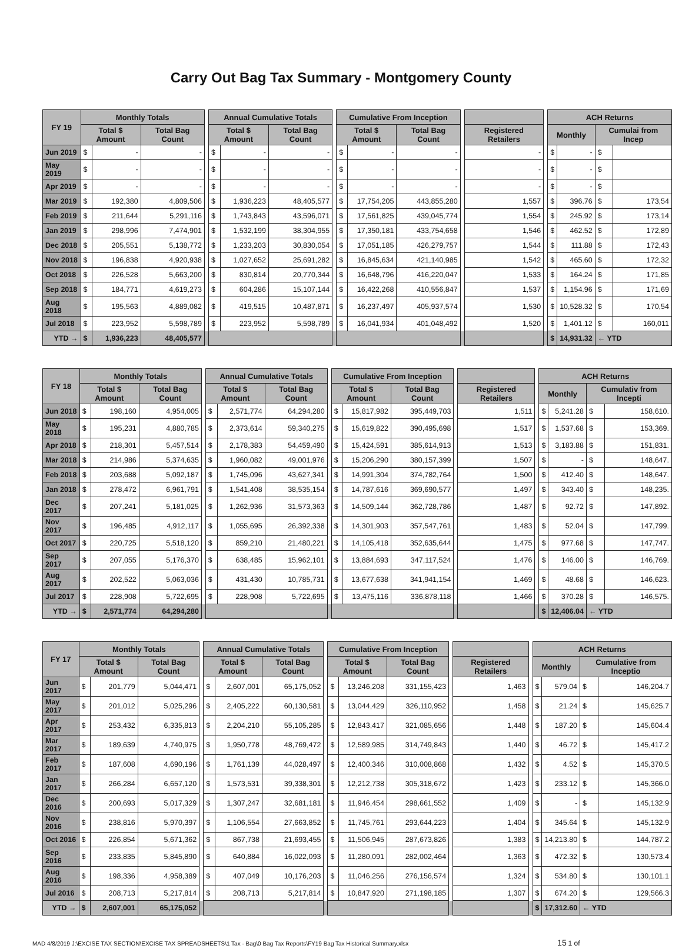Carry Out Bag Tax Summary - Montgomery County
| FY 19 | Monthly Totals | | | | Annual Cumulative Totals | | | | Cumulative From Inception | | | | | | ACH Returns | | | |
| --- | --- | --- | --- | --- | --- | --- | --- | --- | --- | --- | --- | --- | --- | --- | --- | --- | --- | --- |
| | Total $ Amount | | Total Bag Count | | Total $ Amount | | Total Bag Count | | Total $ Amount | | Total Bag Count | | Registered Retailers | | Monthly | | Cumulai from Incep | |
| Jun 2019 | $ | - | - | | $ | - | - | | $ | - | - | | - | | $ | - | $ | |
| May 2019 | $ | - | - | | $ | - | - | | $ | - | - | | - | | $ | - | $ | |
| Apr 2019 | $ | - | - | | $ | - | - | | $ | - | - | | - | | $ | - | $ | |
| Mar 2019 | $ | 192,380 | 4,809,506 | | $ | 1,936,223 | 48,405,577 | | $ | 17,754,205 | 443,855,280 | | 1,557 | | $ | 396.76 | $ | 173,54 |
| Feb 2019 | $ | 211,644 | 5,291,116 | | $ | 1,743,843 | 43,596,071 | | $ | 17,561,825 | 439,045,774 | | 1,554 | | $ | 245.92 | $ | 173,14 |
| Jan 2019 | $ | 298,996 | 7,474,901 | | $ | 1,532,199 | 38,304,955 | | $ | 17,350,181 | 433,754,658 | | 1,546 | | $ | 462.52 | $ | 172,89 |
| Dec 2018 | $ | 205,551 | 5,138,772 | | $ | 1,233,203 | 30,830,054 | | $ | 17,051,185 | 426,279,757 | | 1,544 | | $ | 111.88 | $ | 172,43 |
| Nov 2018 | $ | 196,838 | 4,920,938 | | $ | 1,027,652 | 25,691,282 | | $ | 16,845,634 | 421,140,985 | | 1,542 | | $ | 465.60 | $ | 172,32 |
| Oct 2018 | $ | 226,528 | 5,663,200 | | $ | 830,814 | 20,770,344 | | $ | 16,648,796 | 416,220,047 | | 1,533 | | $ | 164.24 | $ | 171,85 |
| Sep 2018 | $ | 184,771 | 4,619,273 | | $ | 604,286 | 15,107,144 | | $ | 16,422,268 | 410,556,847 | | 1,537 | | $ | 1,154.96 | $ | 171,69 |
| Aug 2018 | $ | 195,563 | 4,889,082 | | $ | 419,515 | 10,487,871 | | $ | 16,237,497 | 405,937,574 | | 1,530 | | $ | 10,528.32 | $ | 170,54 |
| Jul 2018 | $ | 223,952 | 5,598,789 | | $ | 223,952 | 5,598,789 | | $ | 16,041,934 | 401,048,492 | | 1,520 | | $ | 1,401.12 | $ | 160,011 |
| YTD → | $ | 1,936,223 | 48,405,577 | | | | | | | | | | | | $ | 14,931.32 | ← YTD | |
| FY 18 | Monthly Totals | | | | Annual Cumulative Totals | | | | Cumulative From Inception | | | | | | ACH Returns | | | |
| --- | --- | --- | --- | --- | --- | --- | --- | --- | --- | --- | --- | --- | --- | --- | --- | --- | --- | --- |
| | Total $ Amount | | Total Bag Count | | Total $ Amount | | Total Bag Count | | Total $ Amount | | Total Bag Count | | Registered Retailers | | Monthly | | Cumulativ from Incepti | |
| Jun 2018 | $ | 198,160 | 4,954,005 | | $ | 2,571,774 | 64,294,280 | | $ | 15,817,982 | 395,449,703 | | 1,511 | | $ | 5,241.28 | $ | 158,610. |
| May 2018 | $ | 195,231 | 4,880,785 | | $ | 2,373,614 | 59,340,275 | | $ | 15,619,822 | 390,495,698 | | 1,517 | | $ | 1,537.68 | $ | 153,369. |
| Apr 2018 | $ | 218,301 | 5,457,514 | | $ | 2,178,383 | 54,459,490 | | $ | 15,424,591 | 385,614,913 | | 1,513 | | $ | 3,183.88 | $ | 151,831. |
| Mar 2018 | $ | 214,986 | 5,374,635 | | $ | 1,960,082 | 49,001,976 | | $ | 15,206,290 | 380,157,399 | | 1,507 | | $ | - | $ | 148,647. |
| Feb 2018 | $ | 203,688 | 5,092,187 | | $ | 1,745,096 | 43,627,341 | | $ | 14,991,304 | 374,782,764 | | 1,500 | | $ | 412.40 | $ | 148,647. |
| Jan 2018 | $ | 278,472 | 6,961,791 | | $ | 1,541,408 | 38,535,154 | | $ | 14,787,616 | 369,690,577 | | 1,497 | | $ | 343.40 | $ | 148,235. |
| Dec 2017 | $ | 207,241 | 5,181,025 | | $ | 1,262,936 | 31,573,363 | | $ | 14,509,144 | 362,728,786 | | 1,487 | | $ | 92.72 | $ | 147,892. |
| Nov 2017 | $ | 196,485 | 4,912,117 | | $ | 1,055,695 | 26,392,338 | | $ | 14,301,903 | 357,547,761 | | 1,483 | | $ | 52.04 | $ | 147,799. |
| Oct 2017 | $ | 220,725 | 5,518,120 | | $ | 859,210 | 21,480,221 | | $ | 14,105,418 | 352,635,644 | | 1,475 | | $ | 977.68 | $ | 147,747. |
| Sep 2017 | $ | 207,055 | 5,176,370 | | $ | 638,485 | 15,962,101 | | $ | 13,884,693 | 347,117,524 | | 1,476 | | $ | 146.00 | $ | 146,769. |
| Aug 2017 | $ | 202,522 | 5,063,036 | | $ | 431,430 | 10,785,731 | | $ | 13,677,638 | 341,941,154 | | 1,469 | | $ | 48.68 | $ | 146,623. |
| Jul 2017 | $ | 228,908 | 5,722,695 | | $ | 228,908 | 5,722,695 | | $ | 13,475,116 | 336,878,118 | | 1,466 | | $ | 370.28 | $ | 146,575. |
| YTD → | $ | 2,571,774 | 64,294,280 | | | | | | | | | | | | $ | 12,406.04 | ← YTD | |
| FY 17 | Monthly Totals | | | | Annual Cumulative Totals | | | | Cumulative From Inception | | | | | | ACH Returns | | | |
| --- | --- | --- | --- | --- | --- | --- | --- | --- | --- | --- | --- | --- | --- | --- | --- | --- | --- | --- |
| | Total $ Amount | | Total Bag Count | | Total $ Amount | | Total Bag Count | | Total $ Amount | | Total Bag Count | | Registered Retailers | | Monthly | | Cumulative from Inceptio | |
| Jun 2017 | $ | 201,779 | 5,044,471 | | $ | 2,607,001 | 65,175,052 | | $ | 13,246,208 | 331,155,423 | | 1,463 | | $ | 579.04 | $ | 146,204.7 |
| May 2017 | $ | 201,012 | 5,025,296 | | $ | 2,405,222 | 60,130,581 | | $ | 13,044,429 | 326,110,952 | | 1,458 | | $ | 21.24 | $ | 145,625.7 |
| Apr 2017 | $ | 253,432 | 6,335,813 | | $ | 2,204,210 | 55,105,285 | | $ | 12,843,417 | 321,085,656 | | 1,448 | | $ | 187.20 | $ | 145,604.4 |
| Mar 2017 | $ | 189,639 | 4,740,975 | | $ | 1,950,778 | 48,769,472 | | $ | 12,589,985 | 314,749,843 | | 1,440 | | $ | 46.72 | $ | 145,417.2 |
| Feb 2017 | $ | 187,608 | 4,690,196 | | $ | 1,761,139 | 44,028,497 | | $ | 12,400,346 | 310,008,868 | | 1,432 | | $ | 4.52 | $ | 145,370.5 |
| Jan 2017 | $ | 266,284 | 6,657,120 | | $ | 1,573,531 | 39,338,301 | | $ | 12,212,738 | 305,318,672 | | 1,423 | | $ | 233.12 | $ | 145,366.0 |
| Dec 2016 | $ | 200,693 | 5,017,329 | | $ | 1,307,247 | 32,681,181 | | $ | 11,946,454 | 298,661,552 | | 1,409 | | $ | - | $ | 145,132.9 |
| Nov 2016 | $ | 238,816 | 5,970,397 | | $ | 1,106,554 | 27,663,852 | | $ | 11,745,761 | 293,644,223 | | 1,404 | | $ | 345.64 | $ | 145,132.9 |
| Oct 2016 | $ | 226,854 | 5,671,362 | | $ | 867,738 | 21,693,455 | | $ | 11,506,945 | 287,673,826 | | 1,383 | | $ | 14,213.80 | $ | 144,787.2 |
| Sep 2016 | $ | 233,835 | 5,845,890 | | $ | 640,884 | 16,022,093 | | $ | 11,280,091 | 282,002,464 | | 1,363 | | $ | 472.32 | $ | 130,573.4 |
| Aug 2016 | $ | 198,336 | 4,958,389 | | $ | 407,049 | 10,176,203 | | $ | 11,046,256 | 276,156,574 | | 1,324 | | $ | 534.80 | $ | 130,101.1 |
| Jul 2016 | $ | 208,713 | 5,217,814 | | $ | 208,713 | 5,217,814 | | $ | 10,847,920 | 271,198,185 | | 1,307 | | $ | 674.20 | $ | 129,566.3 |
| YTD → | $ | 2,607,001 | 65,175,052 | | | | | | | | | | | | $ | 17,312.60 | ← YTD | |
MAD 4/8/2019 J:\EXCISE TAX SECTION\EXCISE TAX SPREADSHEETS\1 Tax - Bag\0 Bag Tax Reports\FY19 Bag Tax Historical Summary.xlsx 15 1 of